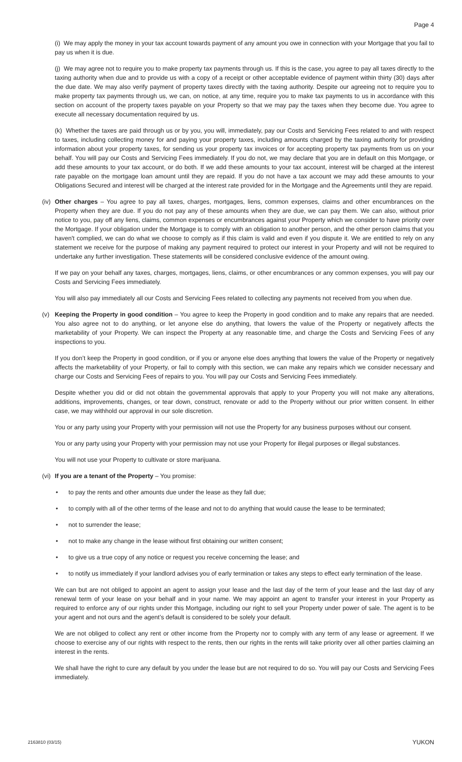Page 4
(i) We may apply the money in your tax account towards payment of any amount you owe in connection with your Mortgage that you fail to pay us when it is due.
(j) We may agree not to require you to make property tax payments through us. If this is the case, you agree to pay all taxes directly to the taxing authority when due and to provide us with a copy of a receipt or other acceptable evidence of payment within thirty (30) days after the due date. We may also verify payment of property taxes directly with the taxing authority. Despite our agreeing not to require you to make property tax payments through us, we can, on notice, at any time, require you to make tax payments to us in accordance with this section on account of the property taxes payable on your Property so that we may pay the taxes when they become due. You agree to execute all necessary documentation required by us.
(k) Whether the taxes are paid through us or by you, you will, immediately, pay our Costs and Servicing Fees related to and with respect to taxes, including collecting money for and paying your property taxes, including amounts charged by the taxing authority for providing information about your property taxes, for sending us your property tax invoices or for accepting property tax payments from us on your behalf. You will pay our Costs and Servicing Fees immediately. If you do not, we may declare that you are in default on this Mortgage, or add these amounts to your tax account, or do both. If we add these amounts to your tax account, interest will be charged at the interest rate payable on the mortgage loan amount until they are repaid. If you do not have a tax account we may add these amounts to your Obligations Secured and interest will be charged at the interest rate provided for in the Mortgage and the Agreements until they are repaid.
(iv)
Other charges – You agree to pay all taxes, charges, mortgages, liens, common expenses, claims and other encumbrances on the Property when they are due. If you do not pay any of these amounts when they are due, we can pay them. We can also, without prior notice to you, pay off any liens, claims, common expenses or encumbrances against your Property which we consider to have priority over the Mortgage. If your obligation under the Mortgage is to comply with an obligation to another person, and the other person claims that you haven't complied, we can do what we choose to comply as if this claim is valid and even if you dispute it. We are entitled to rely on any statement we receive for the purpose of making any payment required to protect our interest in your Property and will not be required to undertake any further investigation. These statements will be considered conclusive evidence of the amount owing.
If we pay on your behalf any taxes, charges, mortgages, liens, claims, or other encumbrances or any common expenses, you will pay our Costs and Servicing Fees immediately.
You will also pay immediately all our Costs and Servicing Fees related to collecting any payments not received from you when due.
(v) Keeping the Property in good condition – You agree to keep the Property in good condition and to make any repairs that are needed. You also agree not to do anything, or let anyone else do anything, that lowers the value of the Property or negatively affects the marketability of your Property. We can inspect the Property at any reasonable time, and charge the Costs and Servicing Fees of any inspections to you.
If you don’t keep the Property in good condition, or if you or anyone else does anything that lowers the value of the Property or negatively affects the marketability of your Property, or fail to comply with this section, we can make any repairs which we consider necessary and charge our Costs and Servicing Fees of repairs to you. You will pay our Costs and Servicing Fees immediately.
Despite whether you did or did not obtain the governmental approvals that apply to your Property you will not make any alterations, additions, improvements, changes, or tear down, construct, renovate or add to the Property without our prior written consent. In either case, we may withhold our approval in our sole discretion.
You or any party using your Property with your permission will not use the Property for any business purposes without our consent.
You or any party using your Property with your permission may not use your Property for illegal purposes or illegal substances.
You will not use your Property to cultivate or store marijuana.
(vi)
If you are a tenant of the Property – You promise:
• to pay the rents and other amounts due under the lease as they fall due;
• to comply with all of the other terms of the lease and not to do anything that would cause the lease to be terminated;
• not to surrender the lease;
• not to make any change in the lease without first obtaining our written consent;
• to give us a true copy of any notice or request you receive concerning the lease; and
• to notify us immediately if your landlord advises you of early termination or takes any steps to effect early termination of the lease.
We can but are not obliged to appoint an agent to assign your lease and the last day of the term of your lease and the last day of any renewal term of your lease on your behalf and in your name. We may appoint an agent to transfer your interest in your Property as required to enforce any of our rights under this Mortgage, including our right to sell your Property under power of sale. The agent is to be your agent and not ours and the agent’s default is considered to be solely your default.
We are not obliged to collect any rent or other income from the Property nor to comply with any term of any lease or agreement. If we choose to exercise any of our rights with respect to the rents, then our rights in the rents will take priority over all other parties claiming an interest in the rents.
We shall have the right to cure any default by you under the lease but are not required to do so. You will pay our Costs and Servicing Fees immediately.
2163810 (03/15) YUKON